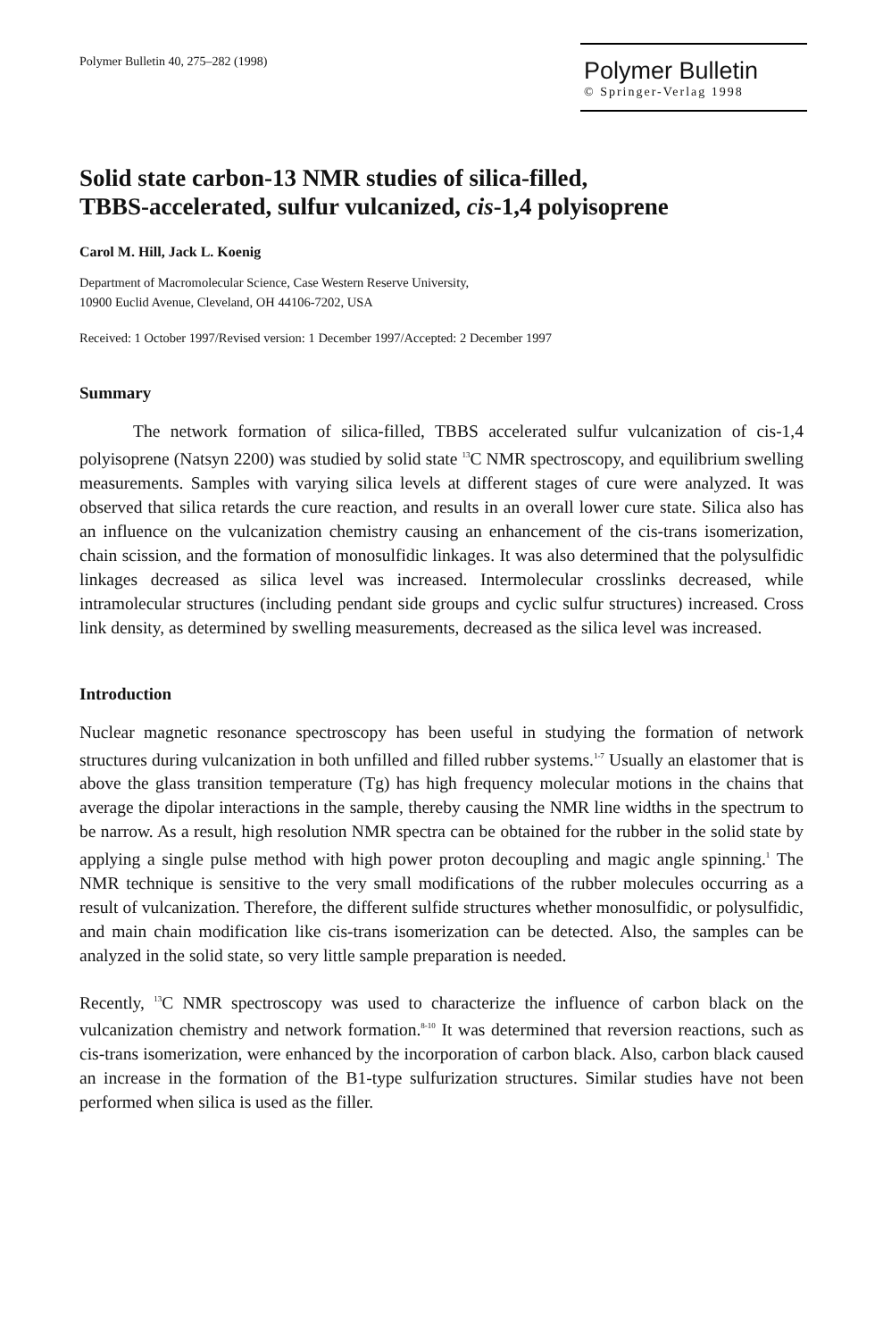Polymer Bulletin 40, 275–282 (1998)
Polymer Bulletin
© Springer-Verlag 1998
Solid state carbon-13 NMR studies of silica-filled,
TBBS-accelerated, sulfur vulcanized, cis-1,4 polyisoprene
Carol M. Hill, Jack L. Koenig
Department of Macromolecular Science, Case Western Reserve University,
10900 Euclid Avenue, Cleveland, OH 44106-7202, USA
Received: 1 October 1997/Revised version: 1 December 1997/Accepted: 2 December 1997
Summary
The network formation of silica-filled, TBBS accelerated sulfur vulcanization of cis-1,4 polyisoprene (Natsyn 2200) was studied by solid state <sup>13</sup>C NMR spectroscopy, and equilibrium swelling measurements. Samples with varying silica levels at different stages of cure were analyzed. It was observed that silica retards the cure reaction, and results in an overall lower cure state. Silica also has an influence on the vulcanization chemistry causing an enhancement of the cis-trans isomerization, chain scission, and the formation of monosulfidic linkages. It was also determined that the polysulfidic linkages decreased as silica level was increased. Intermolecular crosslinks decreased, while intramolecular structures (including pendant side groups and cyclic sulfur structures) increased. Cross link density, as determined by swelling measurements, decreased as the silica level was increased.
Introduction
Nuclear magnetic resonance spectroscopy has been useful in studying the formation of network structures during vulcanization in both unfilled and filled rubber systems.<sup>1-7</sup> Usually an elastomer that is above the glass transition temperature (Tg) has high frequency molecular motions in the chains that average the dipolar interactions in the sample, thereby causing the NMR line widths in the spectrum to be narrow. As a result, high resolution NMR spectra can be obtained for the rubber in the solid state by applying a single pulse method with high power proton decoupling and magic angle spinning.<sup>1</sup> The NMR technique is sensitive to the very small modifications of the rubber molecules occurring as a result of vulcanization. Therefore, the different sulfide structures whether monosulfidic, or polysulfidic, and main chain modification like cis-trans isomerization can be detected. Also, the samples can be analyzed in the solid state, so very little sample preparation is needed.
Recently, <sup>13</sup>C NMR spectroscopy was used to characterize the influence of carbon black on the vulcanization chemistry and network formation.<sup>8-10</sup> It was determined that reversion reactions, such as cis-trans isomerization, were enhanced by the incorporation of carbon black. Also, carbon black caused an increase in the formation of the B1-type sulfurization structures. Similar studies have not been performed when silica is used as the filler.